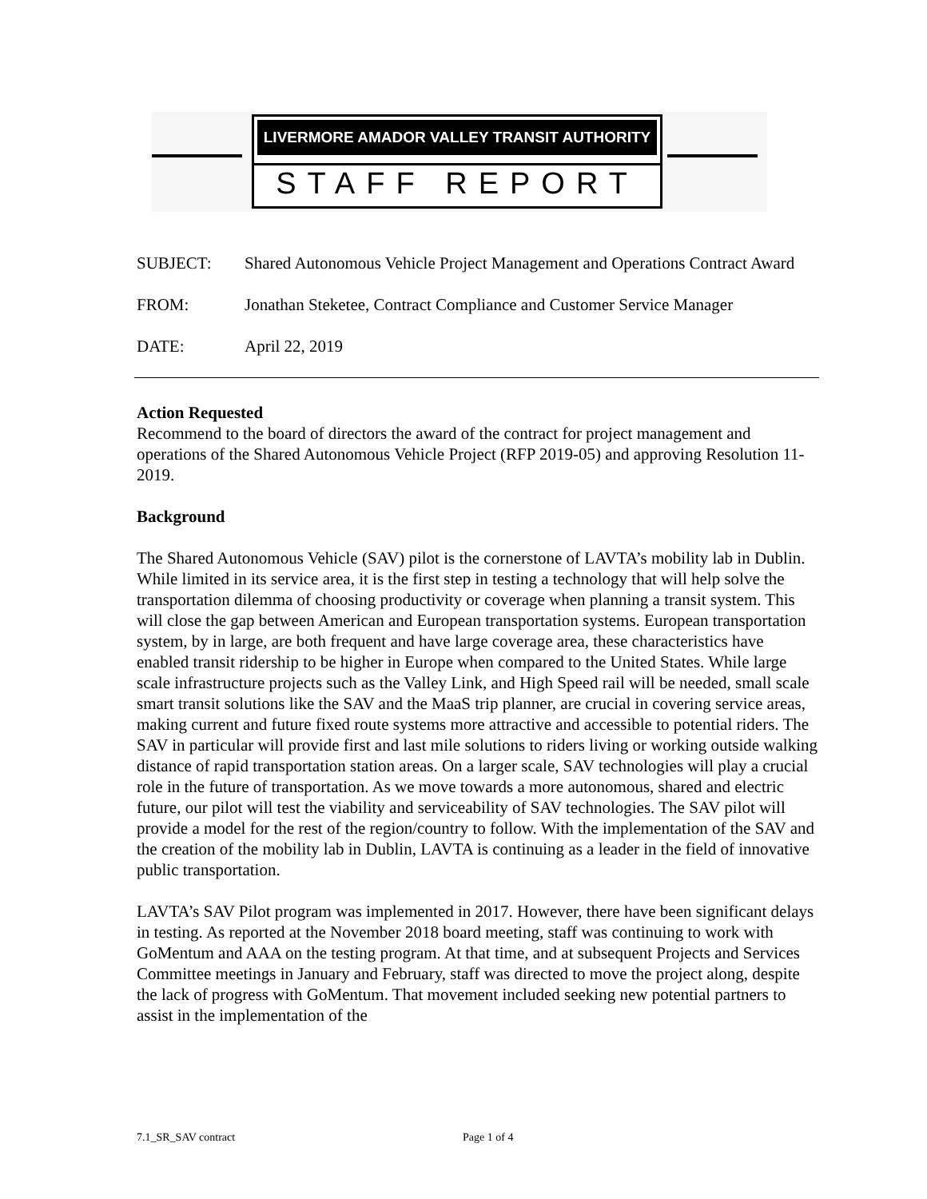LIVERMORE AMADOR VALLEY TRANSIT AUTHORITY
STAFF REPORT
SUBJECT: Shared Autonomous Vehicle Project Management and Operations Contract Award
FROM: Jonathan Steketee, Contract Compliance and Customer Service Manager
DATE: April 22, 2019
Action Requested
Recommend to the board of directors the award of the contract for project management and operations of the Shared Autonomous Vehicle Project (RFP 2019-05) and approving Resolution 11-2019.
Background
The Shared Autonomous Vehicle (SAV) pilot is the cornerstone of LAVTA’s mobility lab in Dublin. While limited in its service area, it is the first step in testing a technology that will help solve the transportation dilemma of choosing productivity or coverage when planning a transit system. This will close the gap between American and European transportation systems. European transportation system, by in large, are both frequent and have large coverage area, these characteristics have enabled transit ridership to be higher in Europe when compared to the United States. While large scale infrastructure projects such as the Valley Link, and High Speed rail will be needed, small scale smart transit solutions like the SAV and the MaaS trip planner, are crucial in covering service areas, making current and future fixed route systems more attractive and accessible to potential riders. The SAV in particular will provide first and last mile solutions to riders living or working outside walking distance of rapid transportation station areas. On a larger scale, SAV technologies will play a crucial role in the future of transportation. As we move towards a more autonomous, shared and electric future, our pilot will test the viability and serviceability of SAV technologies. The SAV pilot will provide a model for the rest of the region/country to follow. With the implementation of the SAV and the creation of the mobility lab in Dublin, LAVTA is continuing as a leader in the field of innovative public transportation.
LAVTA’s SAV Pilot program was implemented in 2017. However, there have been significant delays in testing. As reported at the November 2018 board meeting, staff was continuing to work with GoMentum and AAA on the testing program. At that time, and at subsequent Projects and Services Committee meetings in January and February, staff was directed to move the project along, despite the lack of progress with GoMentum. That movement included seeking new potential partners to assist in the implementation of the
7.1_SR_SAV contract Page 1 of 4